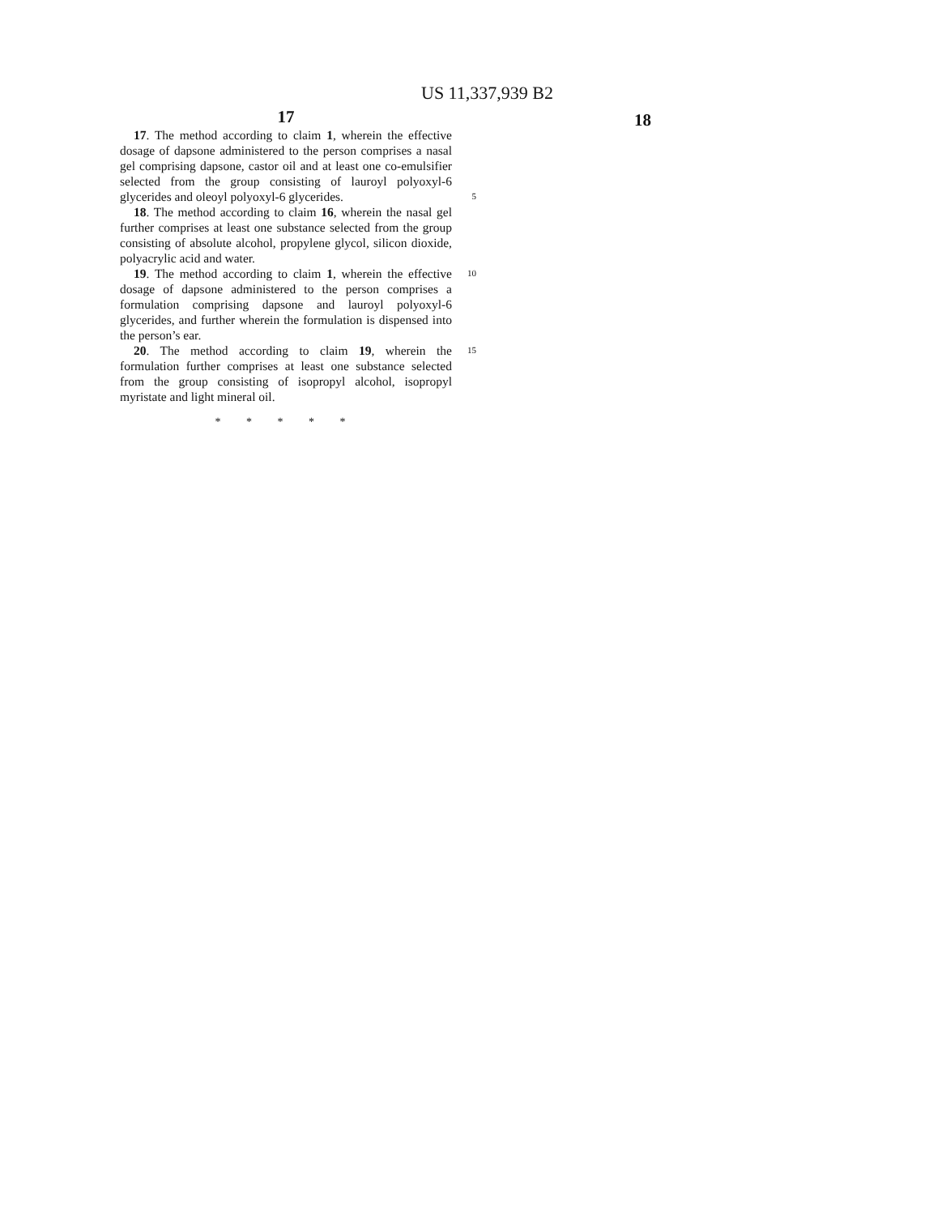US 11,337,939 B2
17
17. The method according to claim 1, wherein the effective dosage of dapsone administered to the person comprises a nasal gel comprising dapsone, castor oil and at least one co-emulsifier selected from the group consisting of lauroyl polyoxyl-6 glycerides and oleoyl polyoxyl-6 glycerides. 5
18. The method according to claim 16, wherein the nasal gel further comprises at least one substance selected from the group consisting of absolute alcohol, propylene glycol, silicon dioxide, polyacrylic acid and water.
10 19. The method according to claim 1, wherein the effective dosage of dapsone administered to the person comprises a formulation comprising dapsone and lauroyl polyoxyl-6 glycerides, and further wherein the formulation is dispensed into the person’s ear.
15 20. The method according to claim 19, wherein the formulation further comprises at least one substance selected from the group consisting of isopropyl alcohol, isopropyl myristate and light mineral oil.
* * * * *
18